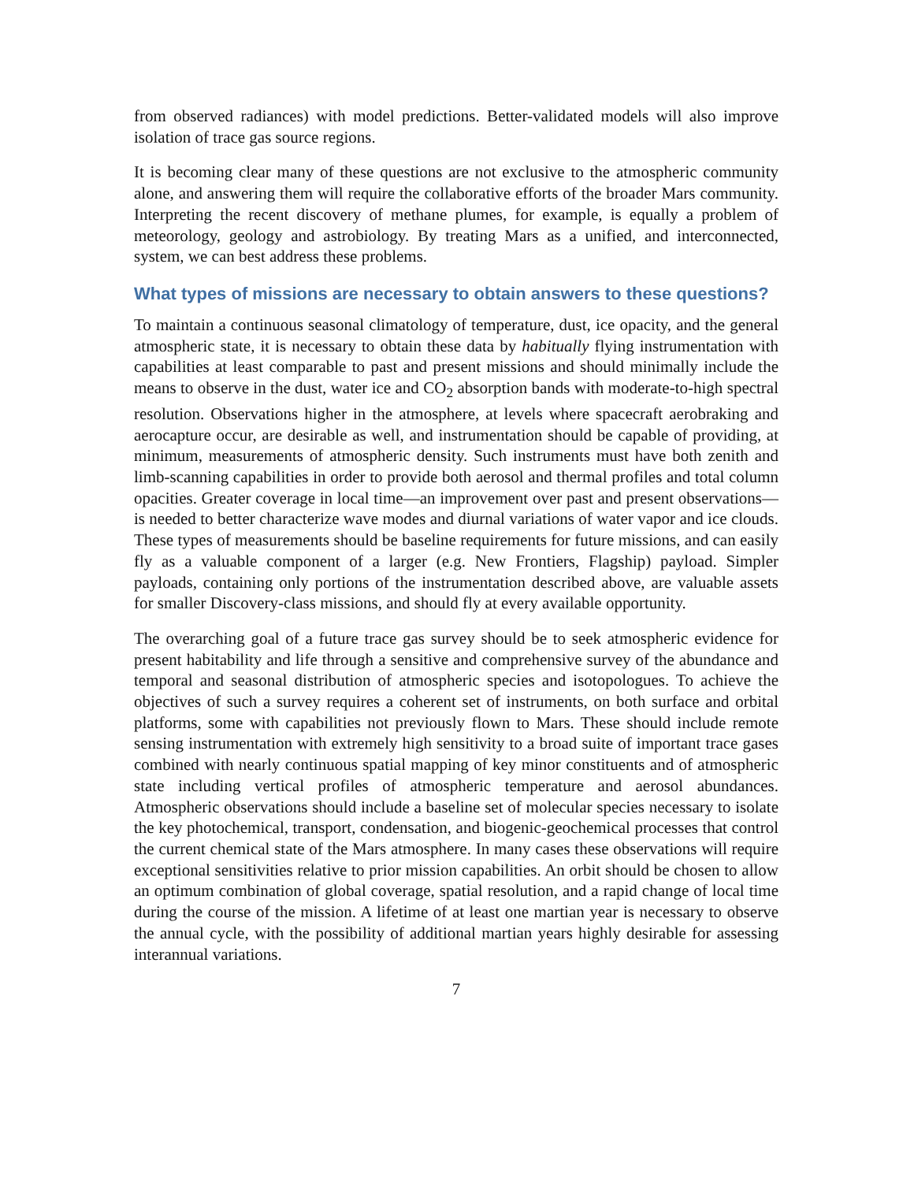from observed radiances) with model predictions. Better-validated models will also improve isolation of trace gas source regions.
It is becoming clear many of these questions are not exclusive to the atmospheric community alone, and answering them will require the collaborative efforts of the broader Mars community. Interpreting the recent discovery of methane plumes, for example, is equally a problem of meteorology, geology and astrobiology. By treating Mars as a unified, and interconnected, system, we can best address these problems.
What types of missions are necessary to obtain answers to these questions?
To maintain a continuous seasonal climatology of temperature, dust, ice opacity, and the general atmospheric state, it is necessary to obtain these data by habitually flying instrumentation with capabilities at least comparable to past and present missions and should minimally include the means to observe in the dust, water ice and CO<sub>2</sub> absorption bands with moderate-to-high spectral resolution. Observations higher in the atmosphere, at levels where spacecraft aerobraking and aerocapture occur, are desirable as well, and instrumentation should be capable of providing, at minimum, measurements of atmospheric density. Such instruments must have both zenith and limb-scanning capabilities in order to provide both aerosol and thermal profiles and total column opacities. Greater coverage in local time—an improvement over past and present observations—is needed to better characterize wave modes and diurnal variations of water vapor and ice clouds. These types of measurements should be baseline requirements for future missions, and can easily fly as a valuable component of a larger (e.g. New Frontiers, Flagship) payload. Simpler payloads, containing only portions of the instrumentation described above, are valuable assets for smaller Discovery-class missions, and should fly at every available opportunity.
The overarching goal of a future trace gas survey should be to seek atmospheric evidence for present habitability and life through a sensitive and comprehensive survey of the abundance and temporal and seasonal distribution of atmospheric species and isotopologues. To achieve the objectives of such a survey requires a coherent set of instruments, on both surface and orbital platforms, some with capabilities not previously flown to Mars. These should include remote sensing instrumentation with extremely high sensitivity to a broad suite of important trace gases combined with nearly continuous spatial mapping of key minor constituents and of atmospheric state including vertical profiles of atmospheric temperature and aerosol abundances. Atmospheric observations should include a baseline set of molecular species necessary to isolate the key photochemical, transport, condensation, and biogenic-geochemical processes that control the current chemical state of the Mars atmosphere. In many cases these observations will require exceptional sensitivities relative to prior mission capabilities. An orbit should be chosen to allow an optimum combination of global coverage, spatial resolution, and a rapid change of local time during the course of the mission. A lifetime of at least one martian year is necessary to observe the annual cycle, with the possibility of additional martian years highly desirable for assessing interannual variations.
7